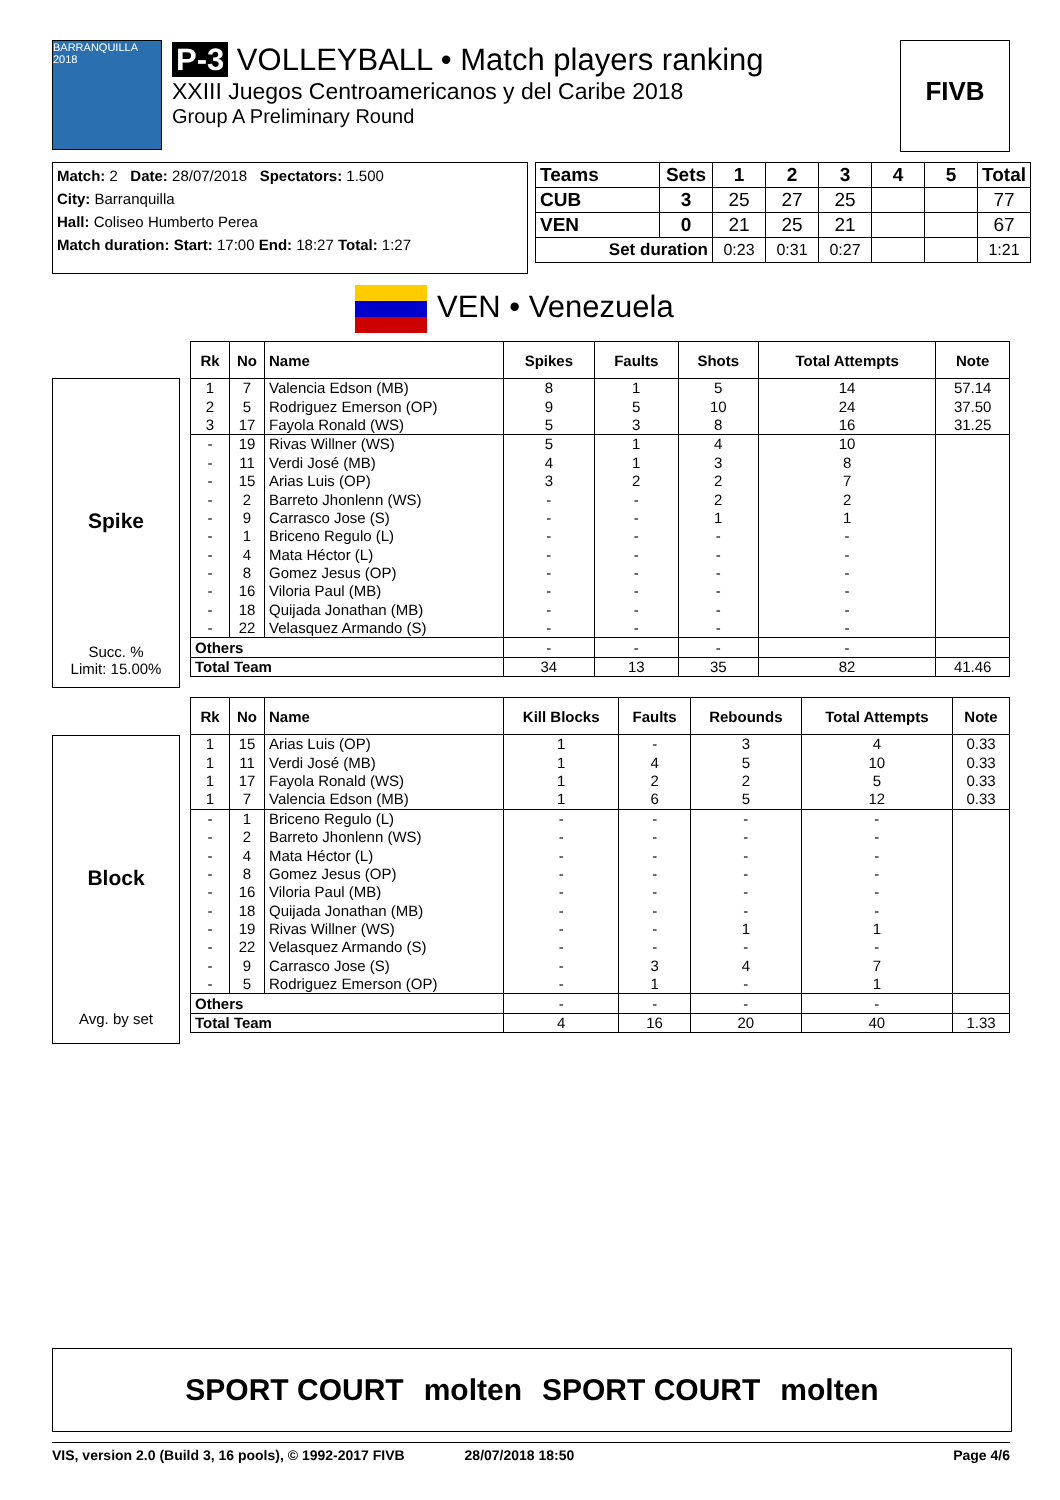BARRANQUILLA 2018
P-3 VOLLEYBALL • Match players ranking
XXIII Juegos Centroamericanos y del Caribe 2018
Group A Preliminary Round
FIVB
Match: 2 Date: 28/07/2018 Spectators: 1.500
City: Barranquilla
Hall: Coliseo Humberto Perea
Match duration: Start: 17:00 End: 18:27 Total: 1:27
| Teams | Sets | 1 | 2 | 3 | 4 | 5 | Total |
| --- | --- | --- | --- | --- | --- | --- | --- |
| CUB | 3 | 25 | 27 | 25 | | | 77 |
| VEN | 0 | 21 | 25 | 21 | | | 67 |
| Set duration | | 0:23 | 0:31 | 0:27 | | | 1:21 |
VEN • Venezuela
Spike
Succ. %
Limit: 15.00%
| Rk | No | Name | Spikes | Faults | Shots | Total Attempts | Note |
| --- | --- | --- | --- | --- | --- | --- | --- |
| 1 | 7 | Valencia Edson (MB) | 8 | 1 | 5 | 14 | 57.14 |
| 2 | 5 | Rodriguez Emerson (OP) | 9 | 5 | 10 | 24 | 37.50 |
| 3 | 17 | Fayola Ronald (WS) | 5 | 3 | 8 | 16 | 31.25 |
| - | 19 | Rivas Willner (WS) | 5 | 1 | 4 | 10 | |
| - | 11 | Verdi José (MB) | 4 | 1 | 3 | 8 | |
| - | 15 | Arias Luis (OP) | 3 | 2 | 2 | 7 | |
| - | 2 | Barreto Jhonlenn (WS) | - | - | 2 | 2 | |
| - | 9 | Carrasco Jose (S) | - | - | 1 | 1 | |
| - | 1 | Briceno Regulo (L) | - | - | - | - | |
| - | 4 | Mata Héctor (L) | - | - | - | - | |
| - | 8 | Gomez Jesus (OP) | - | - | - | - | |
| - | 16 | Viloria Paul (MB) | - | - | - | - | |
| - | 18 | Quijada Jonathan (MB) | - | - | - | - | |
| - | 22 | Velasquez Armando (S) | - | - | - | - | |
| Others | | | - | - | - | - | |
| Total Team | | | 34 | 13 | 35 | 82 | 41.46 |
Block
Avg. by set
| Rk | No | Name | Kill Blocks | Faults | Rebounds | Total Attempts | Note |
| --- | --- | --- | --- | --- | --- | --- | --- |
| 1 | 15 | Arias Luis (OP) | 1 | - | 3 | 4 | 0.33 |
| 1 | 11 | Verdi José (MB) | 1 | 4 | 5 | 10 | 0.33 |
| 1 | 17 | Fayola Ronald (WS) | 1 | 2 | 2 | 5 | 0.33 |
| 1 | 7 | Valencia Edson (MB) | 1 | 6 | 5 | 12 | 0.33 |
| - | 1 | Briceno Regulo (L) | - | - | - | - | |
| - | 2 | Barreto Jhonlenn (WS) | - | - | - | - | |
| - | 4 | Mata Héctor (L) | - | - | - | - | |
| - | 8 | Gomez Jesus (OP) | - | - | - | - | |
| - | 16 | Viloria Paul (MB) | - | - | - | - | |
| - | 18 | Quijada Jonathan (MB) | - | - | - | - | |
| - | 19 | Rivas Willner (WS) | - | - | 1 | 1 | |
| - | 22 | Velasquez Armando (S) | - | - | - | - | |
| - | 9 | Carrasco Jose (S) | - | 3 | 4 | 7 | |
| - | 5 | Rodriguez Emerson (OP) | - | 1 | - | 1 | |
| Others | | | - | - | - | - | |
| Total Team | | | 4 | 16 | 20 | 40 | 1.33 |
SPORT COURT molten SPORT COURT molten
VIS, version 2.0 (Build 3, 16 pools), © 1992-2017 FIVB 28/07/2018 18:50 Page 4/6